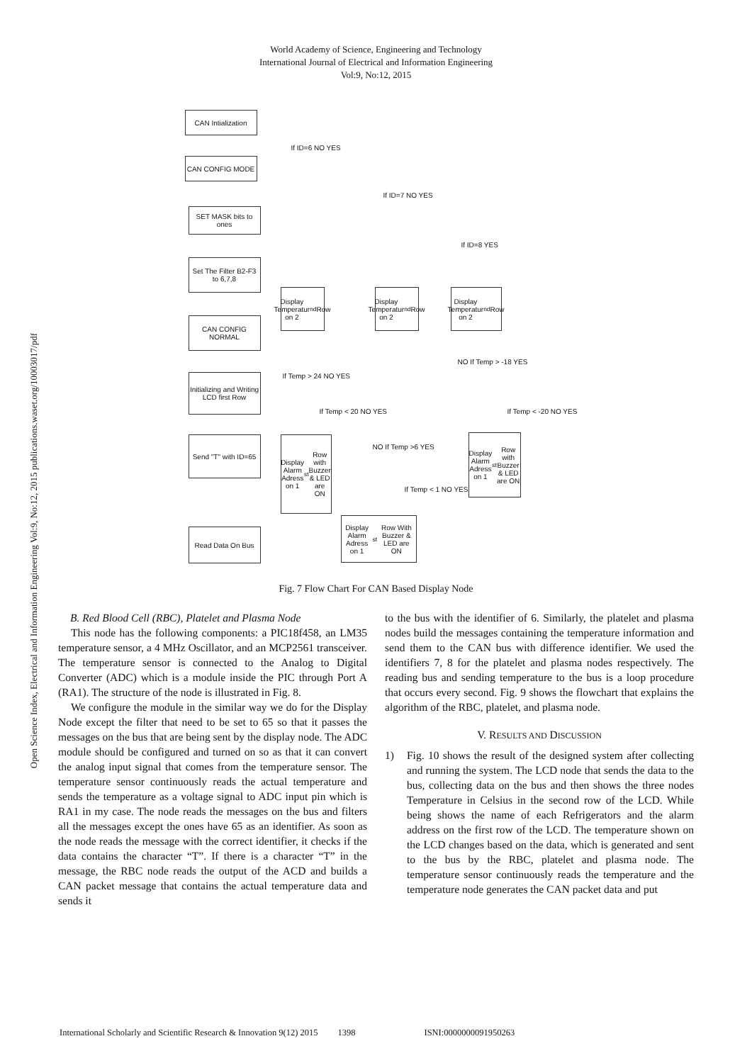World Academy of Science, Engineering and Technology
International Journal of Electrical and Information Engineering
Vol:9, No:12, 2015
Open Science Index, Electrical and Information Engineering Vol:9, No:12, 2015 publications.waset.org/10003017/pdf
CAN Intialization
CAN CONFIG MODE
SET MASK bits to ones
Set The Filter B2-F3 to 6,7,8
CAN CONFIG NORMAL
Initializing and Writing LCD first Row
Send "T" with ID=65
Read Data On Bus
If ID=6 NO YES
If ID=7 NO YES
If ID=8 YES
Display Temperatur on 2<sup>nd</sup> Row
Display Temperatur on 2<sup>nd</sup> Row
Display Temperatur on 2<sup>nd</sup> Row
If Temp > 24 NO YES
If Temp < 20 NO YES
NO If Temp > -18 YES
If Temp < -20 NO YES
Display Alarm Adress on 1<sup>st</sup> Row with Buzzer & LED are ON
Display Alarm Adress on 1<sup>st</sup> Row with Buzzer & LED are ON
NO If Temp >6 YES
If Temp < 1 NO YES
Display Alarm Adress on 1<sup>st</sup> Row With Buzzer & LED are ON
Fig. 7 Flow Chart For CAN Based Display Node
B. Red Blood Cell (RBC), Platelet and Plasma Node
This node has the following components: a PIC18f458, an LM35 temperature sensor, a 4 MHz Oscillator, and an MCP2561 transceiver. The temperature sensor is connected to the Analog to Digital Converter (ADC) which is a module inside the PIC through Port A (RA1). The structure of the node is illustrated in Fig. 8.
We configure the module in the similar way we do for the Display Node except the filter that need to be set to 65 so that it passes the messages on the bus that are being sent by the display node. The ADC module should be configured and turned on so as that it can convert the analog input signal that comes from the temperature sensor. The temperature sensor continuously reads the actual temperature and sends the temperature as a voltage signal to ADC input pin which is RA1 in my case. The node reads the messages on the bus and filters all the messages except the ones have 65 as an identifier. As soon as the node reads the message with the correct identifier, it checks if the data contains the character “T”. If there is a character “T” in the message, the RBC node reads the output of the ACD and builds a CAN packet message that contains the actual temperature data and sends it
to the bus with the identifier of 6. Similarly, the platelet and plasma nodes build the messages containing the temperature information and send them to the CAN bus with difference identifier. We used the identifiers 7, 8 for the platelet and plasma nodes respectively. The reading bus and sending temperature to the bus is a loop procedure that occurs every second. Fig. 9 shows the flowchart that explains the algorithm of the RBC, platelet, and plasma node.
V. RESULTS AND DISCUSSION
1) Fig. 10 shows the result of the designed system after collecting and running the system. The LCD node that sends the data to the bus, collecting data on the bus and then shows the three nodes Temperature in Celsius in the second row of the LCD. While being shows the name of each Refrigerators and the alarm address on the first row of the LCD. The temperature shown on the LCD changes based on the data, which is generated and sent to the bus by the RBC, platelet and plasma node. The temperature sensor continuously reads the temperature and the temperature node generates the CAN packet data and put
International Scholarly and Scientific Research & Innovation 9(12) 2015 1398 ISNI:0000000091950263